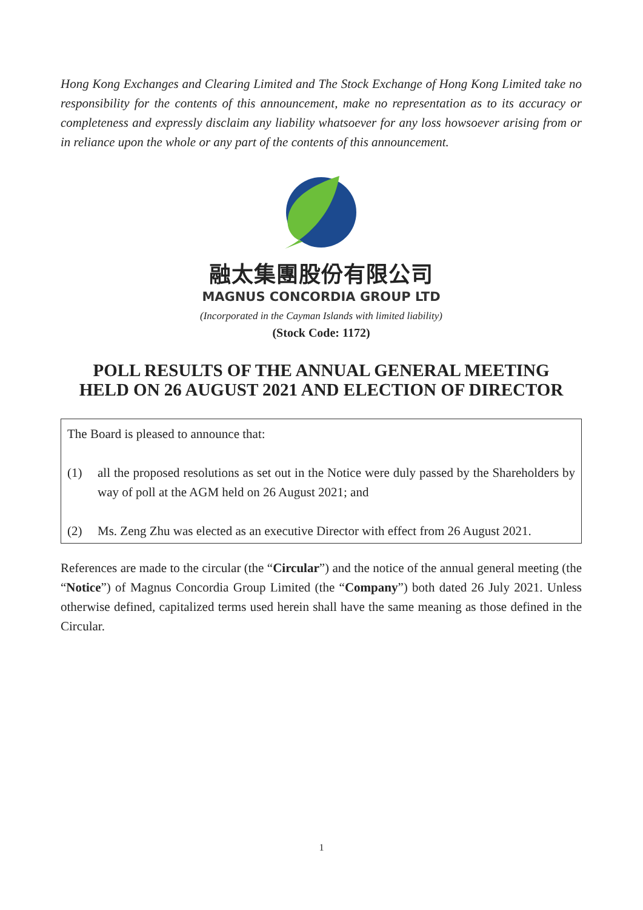Hong Kong Exchanges and Clearing Limited and The Stock Exchange of Hong Kong Limited take no responsibility for the contents of this announcement, make no representation as to its accuracy or completeness and expressly disclaim any liability whatsoever for any loss howsoever arising from or in reliance upon the whole or any part of the contents of this announcement.
融太集團股份有限公司
MAGNUS CONCORDIA GROUP LTD
(Incorporated in the Cayman Islands with limited liability)
(Stock Code: 1172)
POLL RESULTS OF THE ANNUAL GENERAL MEETING
HELD ON 26 AUGUST 2021 AND ELECTION OF DIRECTOR
The Board is pleased to announce that:
(1) all the proposed resolutions as set out in the Notice were duly passed by the Shareholders by way of poll at the AGM held on 26 August 2021; and
(2) Ms. Zeng Zhu was elected as an executive Director with effect from 26 August 2021.
References are made to the circular (the “Circular”) and the notice of the annual general meeting (the “Notice”) of Magnus Concordia Group Limited (the “Company”) both dated 26 July 2021. Unless otherwise defined, capitalized terms used herein shall have the same meaning as those defined in the Circular.
1